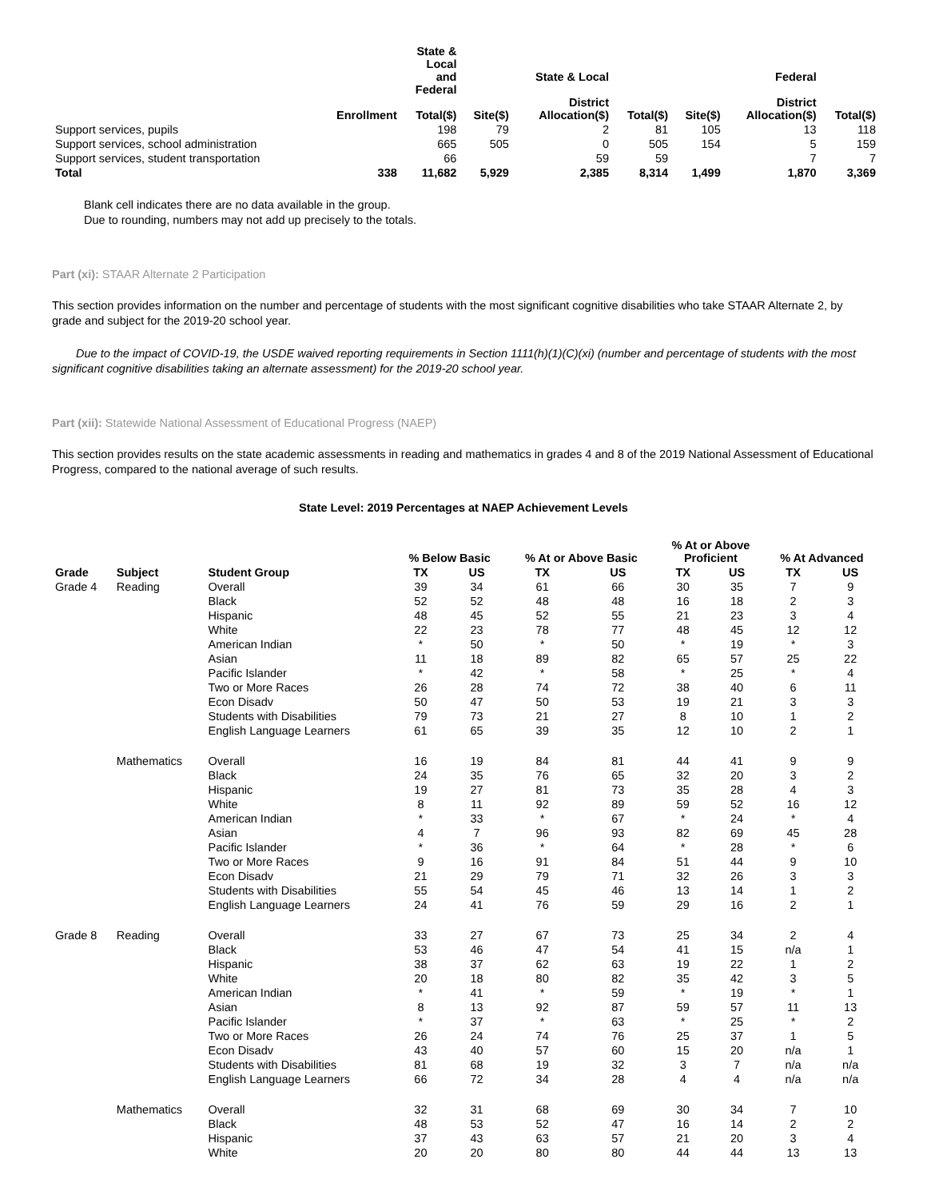| | Enrollment | State & Local and Federal Total($) | Site($) | State & Local District Allocation($) | Total($) | Site($) | Federal District Allocation($) | Total($) |
| --- | --- | --- | --- | --- | --- | --- | --- | --- |
| Support services, pupils | | 198 | 79 | 2 | 81 | 105 | 13 | 118 |
| Support services, school administration | | 665 | 505 | 0 | 505 | 154 | 5 | 159 |
| Support services, student transportation | | 66 | | 59 | 59 | | 7 | 7 |
| Total | 338 | 11,682 | 5,929 | 2,385 | 8,314 | 1,499 | 1,870 | 3,369 |
Blank cell indicates there are no data available in the group.
Due to rounding, numbers may not add up precisely to the totals.
Part (xi): STAAR Alternate 2 Participation
This section provides information on the number and percentage of students with the most significant cognitive disabilities who take STAAR Alternate 2, by grade and subject for the 2019-20 school year.
Due to the impact of COVID-19, the USDE waived reporting requirements in Section 1111(h)(1)(C)(xi) (number and percentage of students with the most significant cognitive disabilities taking an alternate assessment) for the 2019-20 school year.
Part (xii): Statewide National Assessment of Educational Progress (NAEP)
This section provides results on the state academic assessments in reading and mathematics in grades 4 and 8 of the 2019 National Assessment of Educational Progress, compared to the national average of such results.
State Level: 2019 Percentages at NAEP Achievement Levels
| | | | % Below Basic | | % At or Above Basic | | % At or Above Proficient | | % At Advanced | |
| --- | --- | --- | --- | --- | --- | --- | --- | --- | --- | --- |
| Grade | Subject | Student Group | TX | US | TX | US | TX | US | TX | US |
| Grade 4 | Reading | Overall | 39 | 34 | 61 | 66 | 30 | 35 | 7 | 9 |
| | | Black | 52 | 52 | 48 | 48 | 16 | 18 | 2 | 3 |
| | | Hispanic | 48 | 45 | 52 | 55 | 21 | 23 | 3 | 4 |
| | | White | 22 | 23 | 78 | 77 | 48 | 45 | 12 | 12 |
| | | American Indian | * | 50 | * | 50 | * | 19 | * | 3 |
| | | Asian | 11 | 18 | 89 | 82 | 65 | 57 | 25 | 22 |
| | | Pacific Islander | * | 42 | * | 58 | * | 25 | * | 4 |
| | | Two or More Races | 26 | 28 | 74 | 72 | 38 | 40 | 6 | 11 |
| | | Econ Disadv | 50 | 47 | 50 | 53 | 19 | 21 | 3 | 3 |
| | | Students with Disabilities | 79 | 73 | 21 | 27 | 8 | 10 | 1 | 2 |
| | | English Language Learners | 61 | 65 | 39 | 35 | 12 | 10 | 2 | 1 |
| | Mathematics | Overall | 16 | 19 | 84 | 81 | 44 | 41 | 9 | 9 |
| | | Black | 24 | 35 | 76 | 65 | 32 | 20 | 3 | 2 |
| | | Hispanic | 19 | 27 | 81 | 73 | 35 | 28 | 4 | 3 |
| | | White | 8 | 11 | 92 | 89 | 59 | 52 | 16 | 12 |
| | | American Indian | * | 33 | * | 67 | * | 24 | * | 4 |
| | | Asian | 4 | 7 | 96 | 93 | 82 | 69 | 45 | 28 |
| | | Pacific Islander | * | 36 | * | 64 | * | 28 | * | 6 |
| | | Two or More Races | 9 | 16 | 91 | 84 | 51 | 44 | 9 | 10 |
| | | Econ Disadv | 21 | 29 | 79 | 71 | 32 | 26 | 3 | 3 |
| | | Students with Disabilities | 55 | 54 | 45 | 46 | 13 | 14 | 1 | 2 |
| | | English Language Learners | 24 | 41 | 76 | 59 | 29 | 16 | 2 | 1 |
| Grade 8 | Reading | Overall | 33 | 27 | 67 | 73 | 25 | 34 | 2 | 4 |
| | | Black | 53 | 46 | 47 | 54 | 41 | 15 | n/a | 1 |
| | | Hispanic | 38 | 37 | 62 | 63 | 19 | 22 | 1 | 2 |
| | | White | 20 | 18 | 80 | 82 | 35 | 42 | 3 | 5 |
| | | American Indian | * | 41 | * | 59 | * | 19 | * | 1 |
| | | Asian | 8 | 13 | 92 | 87 | 59 | 57 | 11 | 13 |
| | | Pacific Islander | * | 37 | * | 63 | * | 25 | * | 2 |
| | | Two or More Races | 26 | 24 | 74 | 76 | 25 | 37 | 1 | 5 |
| | | Econ Disadv | 43 | 40 | 57 | 60 | 15 | 20 | n/a | 1 |
| | | Students with Disabilities | 81 | 68 | 19 | 32 | 3 | 7 | n/a | n/a |
| | | English Language Learners | 66 | 72 | 34 | 28 | 4 | 4 | n/a | n/a |
| | Mathematics | Overall | 32 | 31 | 68 | 69 | 30 | 34 | 7 | 10 |
| | | Black | 48 | 53 | 52 | 47 | 16 | 14 | 2 | 2 |
| | | Hispanic | 37 | 43 | 63 | 57 | 21 | 20 | 3 | 4 |
| | | White | 20 | 20 | 80 | 80 | 44 | 44 | 13 | 13 |